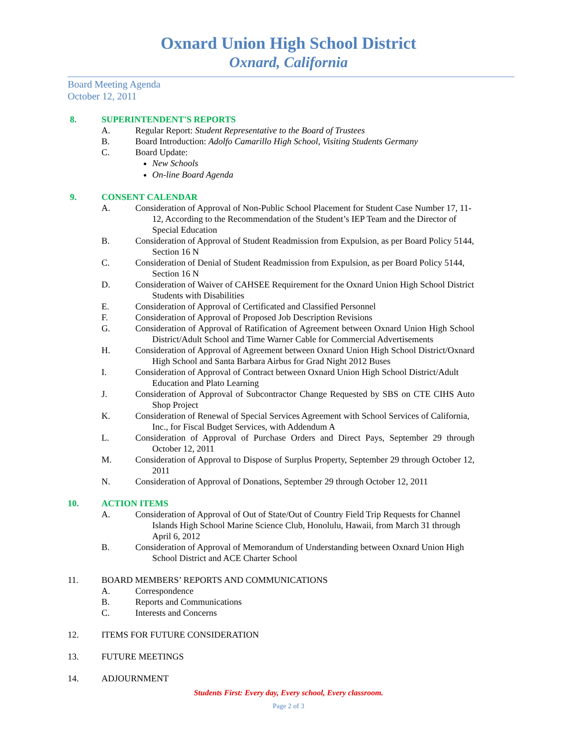Oxnard Union High School District
Oxnard, California
Board Meeting Agenda
October 12, 2011
8. SUPERINTENDENT'S REPORTS
A. Regular Report: Student Representative to the Board of Trustees
B. Board Introduction: Adolfo Camarillo High School, Visiting Students Germany
C. Board Update:
New Schools
On-line Board Agenda
9. CONSENT CALENDAR
A. Consideration of Approval of Non-Public School Placement for Student Case Number 17, 11-12, According to the Recommendation of the Student’s IEP Team and the Director of Special Education
B. Consideration of Approval of Student Readmission from Expulsion, as per Board Policy 5144, Section 16 N
C. Consideration of Denial of Student Readmission from Expulsion, as per Board Policy 5144, Section 16 N
D. Consideration of Waiver of CAHSEE Requirement for the Oxnard Union High School District Students with Disabilities
E. Consideration of Approval of Certificated and Classified Personnel
F. Consideration of Approval of Proposed Job Description Revisions
G. Consideration of Approval of Ratification of Agreement between Oxnard Union High School District/Adult School and Time Warner Cable for Commercial Advertisements
H. Consideration of Approval of Agreement between Oxnard Union High School District/Oxnard High School and Santa Barbara Airbus for Grad Night 2012 Buses
I. Consideration of Approval of Contract between Oxnard Union High School District/Adult Education and Plato Learning
J. Consideration of Approval of Subcontractor Change Requested by SBS on CTE CIHS Auto Shop Project
K. Consideration of Renewal of Special Services Agreement with School Services of California, Inc., for Fiscal Budget Services, with Addendum A
L. Consideration of Approval of Purchase Orders and Direct Pays, September 29 through October 12, 2011
M. Consideration of Approval to Dispose of Surplus Property, September 29 through October 12, 2011
N. Consideration of Approval of Donations, September 29 through October 12, 2011
10. ACTION ITEMS
A. Consideration of Approval of Out of State/Out of Country Field Trip Requests for Channel Islands High School Marine Science Club, Honolulu, Hawaii, from March 31 through April 6, 2012
B. Consideration of Approval of Memorandum of Understanding between Oxnard Union High School District and ACE Charter School
11. BOARD MEMBERS’ REPORTS AND COMMUNICATIONS
A. Correspondence
B. Reports and Communications
C. Interests and Concerns
12. ITEMS FOR FUTURE CONSIDERATION
13. FUTURE MEETINGS
14. ADJOURNMENT
Students First: Every day, Every school, Every classroom.
Page 2 of 3